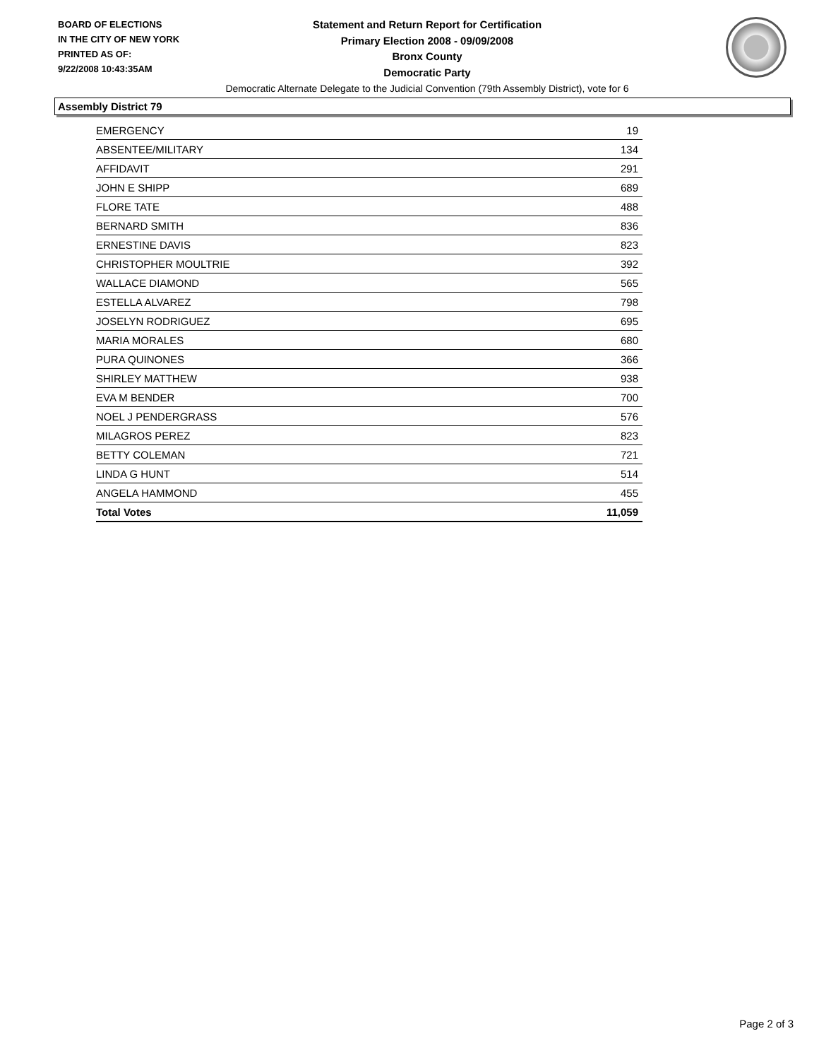BOARD OF ELECTIONS
IN THE CITY OF NEW YORK
PRINTED AS OF:
9/22/2008 10:43:35AM
Statement and Return Report for Certification
Primary Election 2008 - 09/09/2008
Bronx County
Democratic Party
Democratic Alternate Delegate to the Judicial Convention (79th Assembly District), vote for 6
Assembly District 79
| EMERGENCY | 19 |
| ABSENTEE/MILITARY | 134 |
| AFFIDAVIT | 291 |
| JOHN E SHIPP | 689 |
| FLORE TATE | 488 |
| BERNARD SMITH | 836 |
| ERNESTINE DAVIS | 823 |
| CHRISTOPHER MOULTRIE | 392 |
| WALLACE DIAMOND | 565 |
| ESTELLA ALVAREZ | 798 |
| JOSELYN RODRIGUEZ | 695 |
| MARIA MORALES | 680 |
| PURA QUINONES | 366 |
| SHIRLEY MATTHEW | 938 |
| EVA M BENDER | 700 |
| NOEL J PENDERGRASS | 576 |
| MILAGROS PEREZ | 823 |
| BETTY COLEMAN | 721 |
| LINDA G HUNT | 514 |
| ANGELA HAMMOND | 455 |
| Total Votes | 11,059 |
Page 2 of 3